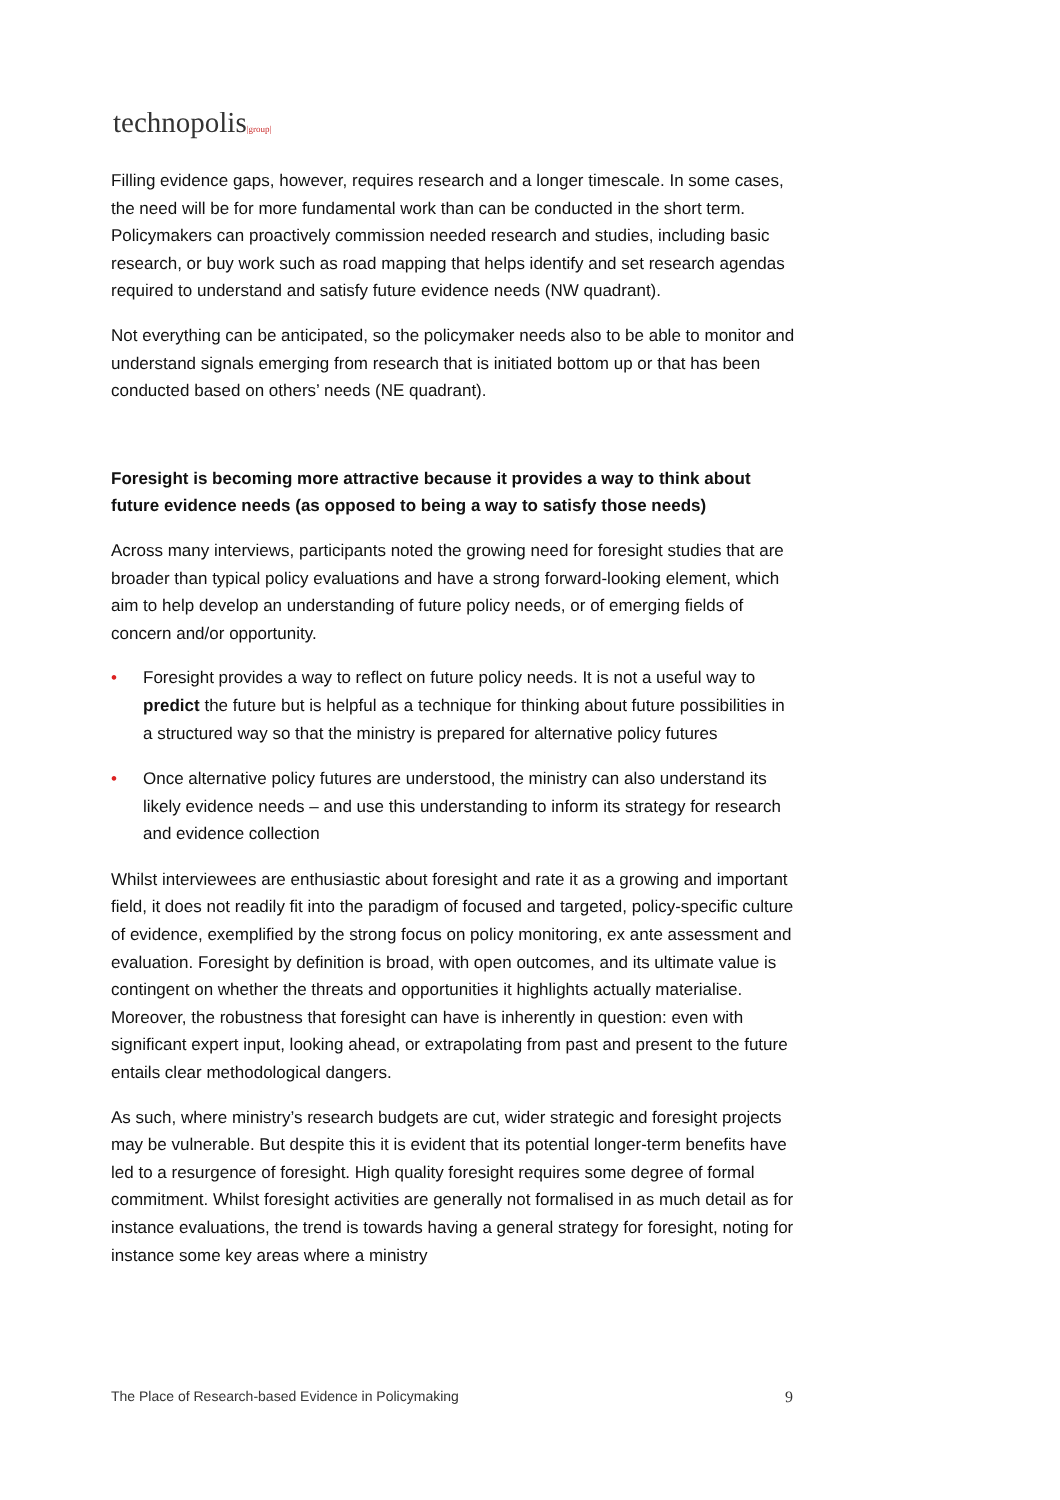technopolis|group|
Filling evidence gaps, however, requires research and a longer timescale. In some cases, the need will be for more fundamental work than can be conducted in the short term. Policymakers can proactively commission needed research and studies, including basic research, or buy work such as road mapping that helps identify and set research agendas required to understand and satisfy future evidence needs (NW quadrant).
Not everything can be anticipated, so the policymaker needs also to be able to monitor and understand signals emerging from research that is initiated bottom up or that has been conducted based on others’ needs (NE quadrant).
Foresight is becoming more attractive because it provides a way to think about future evidence needs (as opposed to being a way to satisfy those needs)
Across many interviews, participants noted the growing need for foresight studies that are broader than typical policy evaluations and have a strong forward-looking element, which aim to help develop an understanding of future policy needs, or of emerging fields of concern and/or opportunity.
• Foresight provides a way to reflect on future policy needs. It is not a useful way to predict the future but is helpful as a technique for thinking about future possibilities in a structured way so that the ministry is prepared for alternative policy futures
• Once alternative policy futures are understood, the ministry can also understand its likely evidence needs – and use this understanding to inform its strategy for research and evidence collection
Whilst interviewees are enthusiastic about foresight and rate it as a growing and important field, it does not readily fit into the paradigm of focused and targeted, policy-specific culture of evidence, exemplified by the strong focus on policy monitoring, ex ante assessment and evaluation. Foresight by definition is broad, with open outcomes, and its ultimate value is contingent on whether the threats and opportunities it highlights actually materialise. Moreover, the robustness that foresight can have is inherently in question: even with significant expert input, looking ahead, or extrapolating from past and present to the future entails clear methodological dangers.
As such, where ministry’s research budgets are cut, wider strategic and foresight projects may be vulnerable. But despite this it is evident that its potential longer-term benefits have led to a resurgence of foresight. High quality foresight requires some degree of formal commitment. Whilst foresight activities are generally not formalised in as much detail as for instance evaluations, the trend is towards having a general strategy for foresight, noting for instance some key areas where a ministry
The Place of Research-based Evidence in Policymaking 9